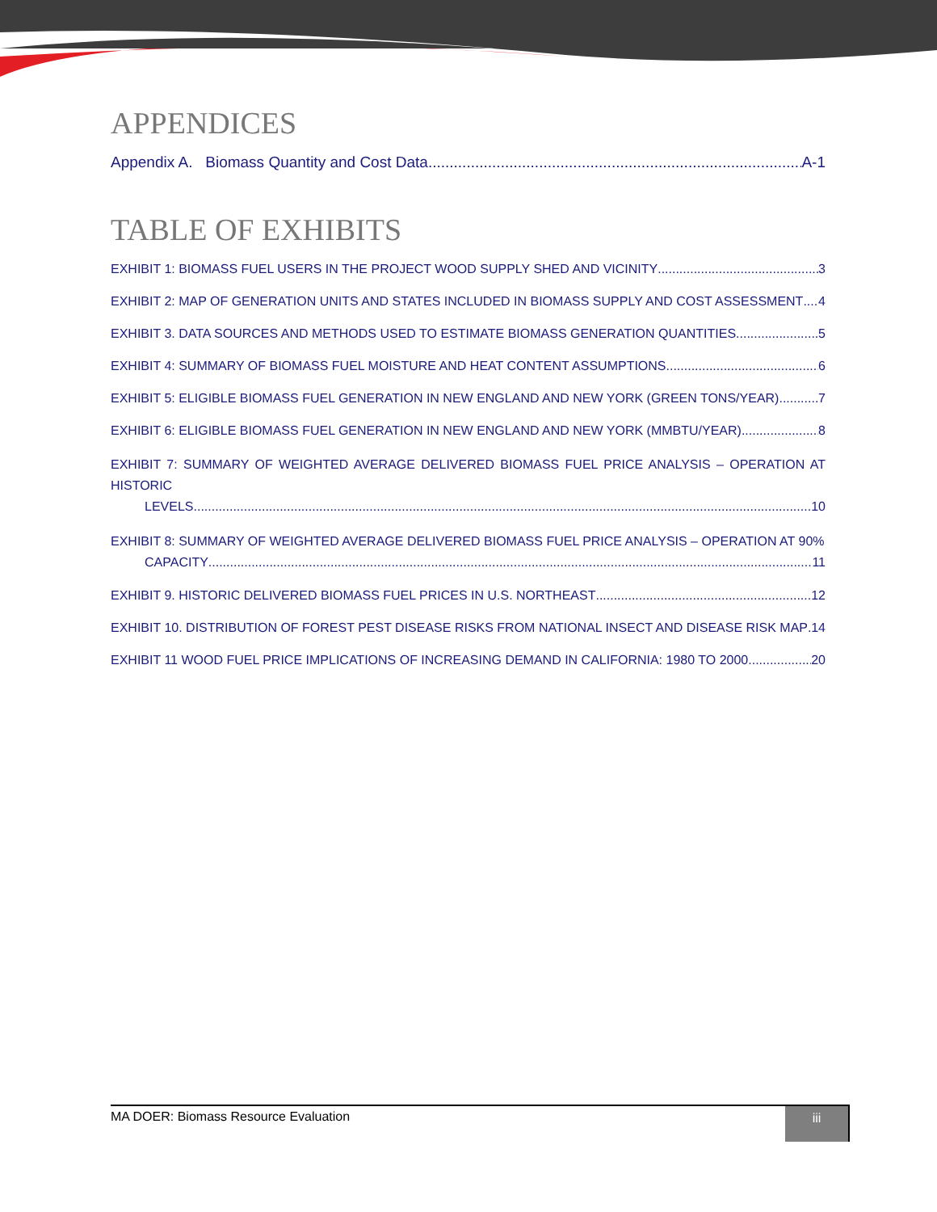APPENDICES
Appendix A. Biomass Quantity and Cost Data A-1
TABLE OF EXHIBITS
EXHIBIT 1: BIOMASS FUEL USERS IN THE PROJECT WOOD SUPPLY SHED AND VICINITY 3
EXHIBIT 2: MAP OF GENERATION UNITS AND STATES INCLUDED IN BIOMASS SUPPLY AND COST ASSESSMENT 4
EXHIBIT 3. DATA SOURCES AND METHODS USED TO ESTIMATE BIOMASS GENERATION QUANTITIES 5
EXHIBIT 4: SUMMARY OF BIOMASS FUEL MOISTURE AND HEAT CONTENT ASSUMPTIONS 6
EXHIBIT 5: ELIGIBLE BIOMASS FUEL GENERATION IN NEW ENGLAND AND NEW YORK (GREEN TONS/YEAR) 7
EXHIBIT 6: ELIGIBLE BIOMASS FUEL GENERATION IN NEW ENGLAND AND NEW YORK (MMBTU/YEAR) 8
EXHIBIT 7: SUMMARY OF WEIGHTED AVERAGE DELIVERED BIOMASS FUEL PRICE ANALYSIS – OPERATION AT HISTORIC
LEVELS 10
EXHIBIT 8: SUMMARY OF WEIGHTED AVERAGE DELIVERED BIOMASS FUEL PRICE ANALYSIS – OPERATION AT 90%
CAPACITY 11
EXHIBIT 9. HISTORIC DELIVERED BIOMASS FUEL PRICES IN U.S. NORTHEAST 12
EXHIBIT 10. DISTRIBUTION OF FOREST PEST DISEASE RISKS FROM NATIONAL INSECT AND DISEASE RISK MAP 14
EXHIBIT 11 WOOD FUEL PRICE IMPLICATIONS OF INCREASING DEMAND IN CALIFORNIA: 1980 TO 2000 20
MA DOER: Biomass Resource Evaluation
iii